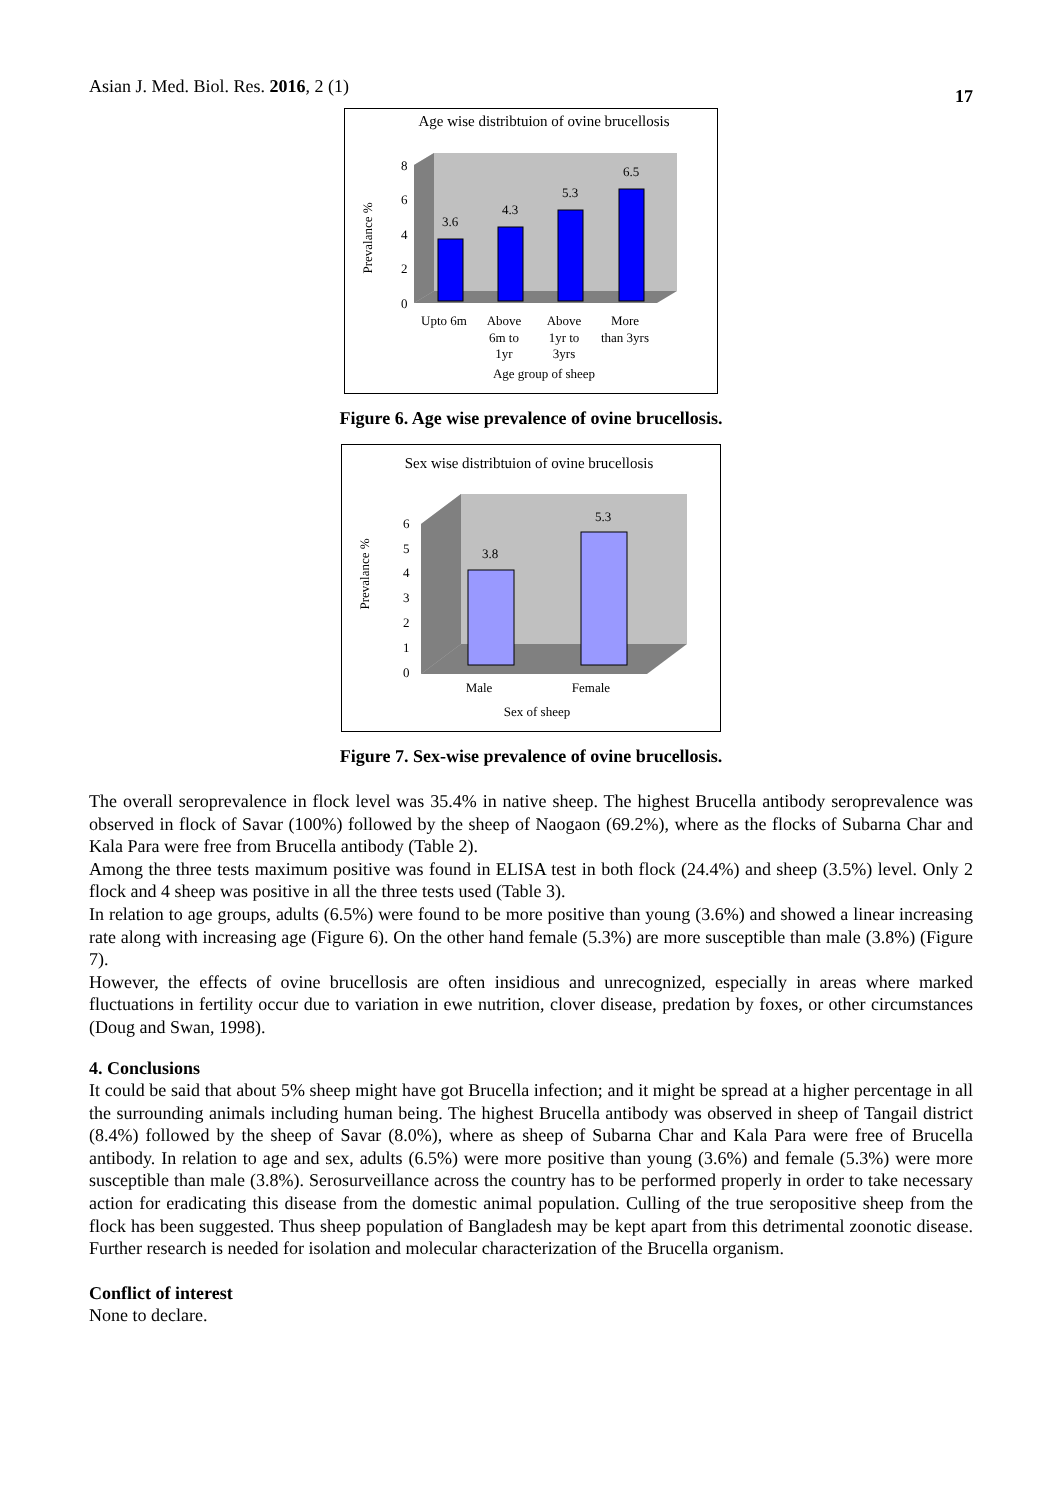Asian J. Med. Biol. Res. 2016, 2 (1) 17
Age wise distribtuion of ovine brucellosis
Prevalance %
8
6
4
2
0
3.6
4.3
5.3
6.5
Upto 6m
Above
6m to
1yr
Above
1yr to
3yrs
More
than 3yrs
Age group of sheep
Figure 6. Age wise prevalence of ovine brucellosis.
Sex wise distribtuion of ovine brucellosis
Prevalance %
6
5
4
3
2
1
0
3.8
5.3
Male
Female
Sex of sheep
Figure 7. Sex-wise prevalence of ovine brucellosis.
The overall seroprevalence in flock level was 35.4% in native sheep. The highest Brucella antibody seroprevalence was observed in flock of Savar (100%) followed by the sheep of Naogaon (69.2%), where as the flocks of Subarna Char and Kala Para were free from Brucella antibody (Table 2).
Among the three tests maximum positive was found in ELISA test in both flock (24.4%) and sheep (3.5%) level. Only 2 flock and 4 sheep was positive in all the three tests used (Table 3).
In relation to age groups, adults (6.5%) were found to be more positive than young (3.6%) and showed a linear increasing rate along with increasing age (Figure 6). On the other hand female (5.3%) are more susceptible than male (3.8%) (Figure 7).
However, the effects of ovine brucellosis are often insidious and unrecognized, especially in areas where marked fluctuations in fertility occur due to variation in ewe nutrition, clover disease, predation by foxes, or other circumstances (Doug and Swan, 1998).
4. Conclusions
It could be said that about 5% sheep might have got Brucella infection; and it might be spread at a higher percentage in all the surrounding animals including human being. The highest Brucella antibody was observed in sheep of Tangail district (8.4%) followed by the sheep of Savar (8.0%), where as sheep of Subarna Char and Kala Para were free of Brucella antibody. In relation to age and sex, adults (6.5%) were more positive than young (3.6%) and female (5.3%) were more susceptible than male (3.8%). Serosurveillance across the country has to be performed properly in order to take necessary action for eradicating this disease from the domestic animal population. Culling of the true seropositive sheep from the flock has been suggested. Thus sheep population of Bangladesh may be kept apart from this detrimental zoonotic disease. Further research is needed for isolation and molecular characterization of the Brucella organism.
Conflict of interest
None to declare.